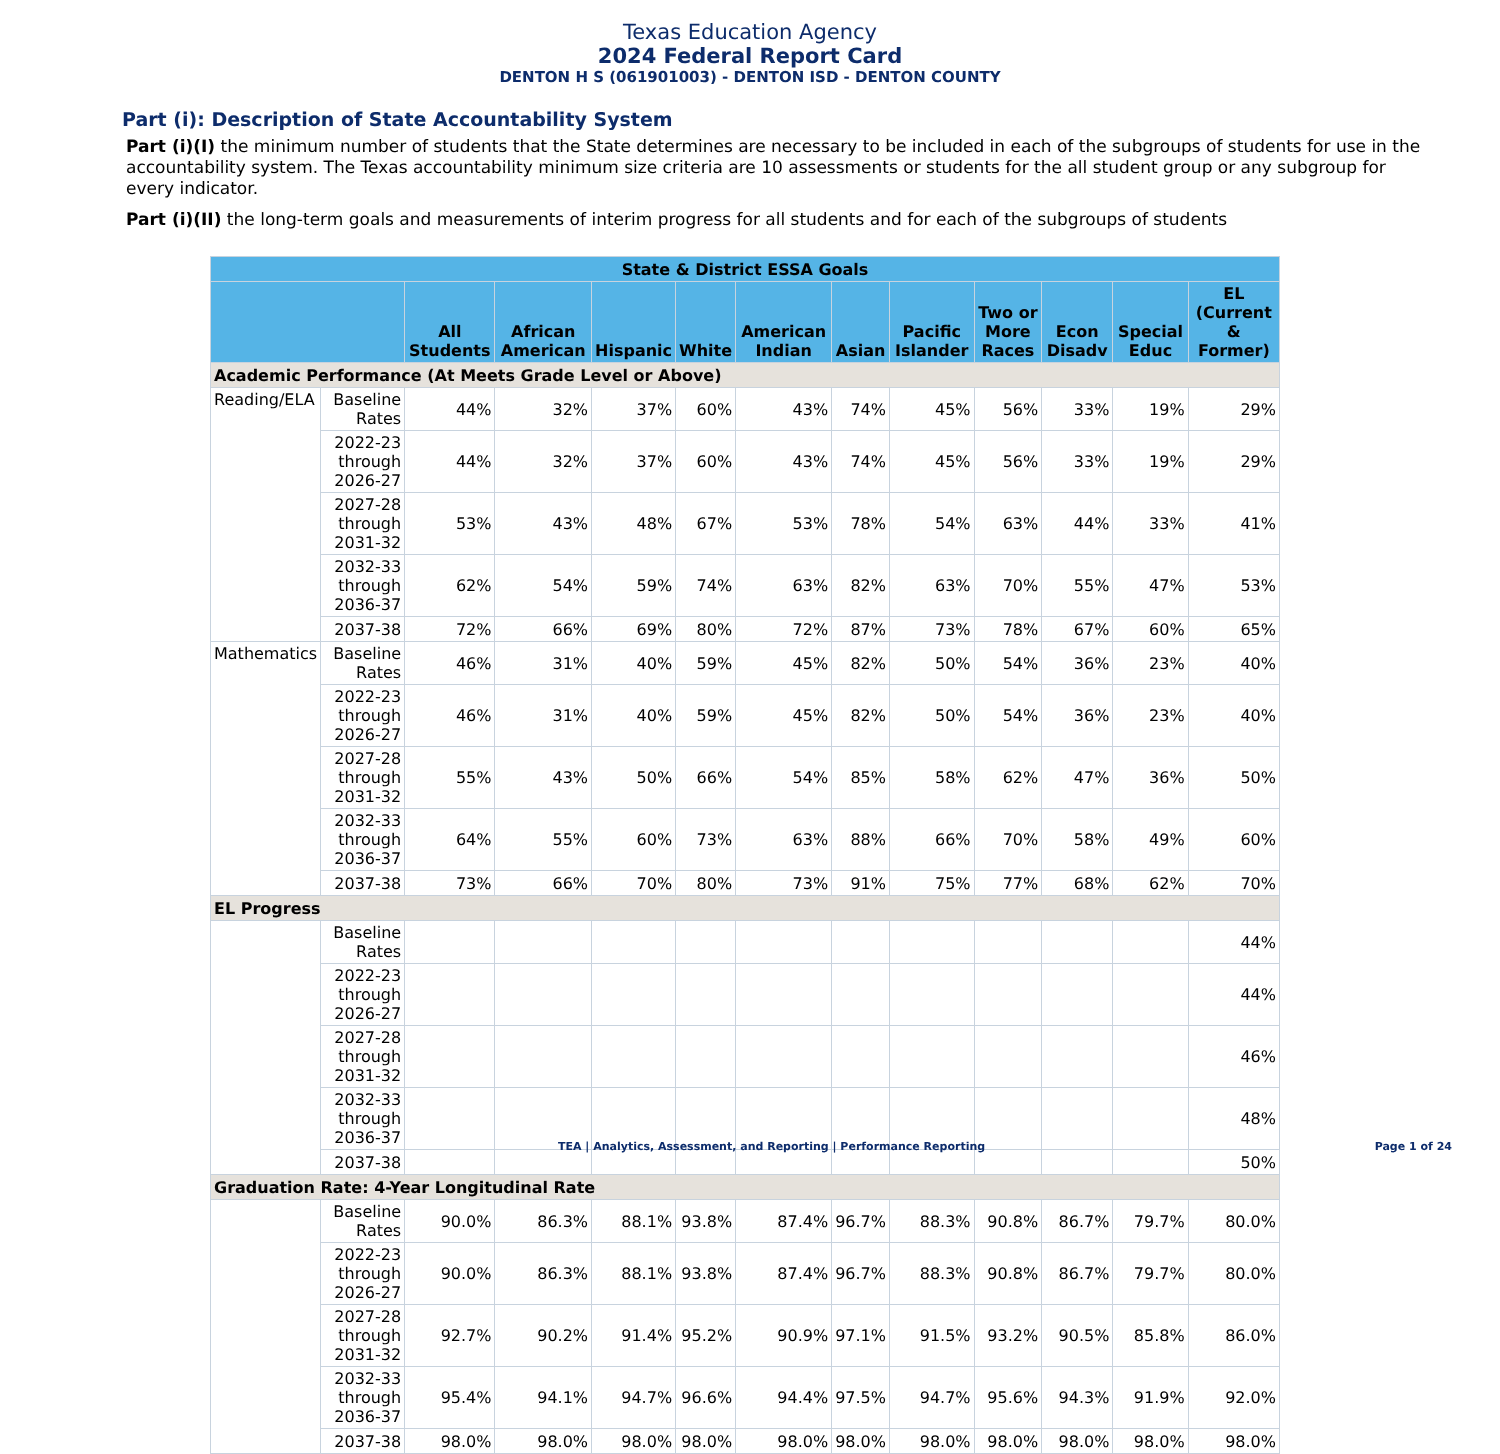Texas Education Agency
2024 Federal Report Card
DENTON H S (061901003) - DENTON ISD - DENTON COUNTY
Part (i): Description of State Accountability System
Part (i)(I) the minimum number of students that the State determines are necessary to be included in each of the subgroups of students for use in the accountability system. The Texas accountability minimum size criteria are 10 assessments or students for the all student group or any subgroup for every indicator.
Part (i)(II) the long-term goals and measurements of interim progress for all students and for each of the subgroups of students
| State & District ESSA Goals | | | | | | | | | | | | |
| --- | --- | --- | --- | --- | --- | --- | --- | --- | --- | --- | --- | --- |
| | | All Students | African American | Hispanic | White | American Indian | Asian | Pacific Islander | Two or More Races | Econ Disadv | Special Educ | EL (Current & Former) |
| Academic Performance (At Meets Grade Level or Above) | | | | | | | | | | | | |
| Reading/ELA | Baseline Rates | 44% | 32% | 37% | 60% | 43% | 74% | 45% | 56% | 33% | 19% | 29% |
| | 2022-23 through 2026-27 | 44% | 32% | 37% | 60% | 43% | 74% | 45% | 56% | 33% | 19% | 29% |
| | 2027-28 through 2031-32 | 53% | 43% | 48% | 67% | 53% | 78% | 54% | 63% | 44% | 33% | 41% |
| | 2032-33 through 2036-37 | 62% | 54% | 59% | 74% | 63% | 82% | 63% | 70% | 55% | 47% | 53% |
| | 2037-38 | 72% | 66% | 69% | 80% | 72% | 87% | 73% | 78% | 67% | 60% | 65% |
| Mathematics | Baseline Rates | 46% | 31% | 40% | 59% | 45% | 82% | 50% | 54% | 36% | 23% | 40% |
| | 2022-23 through 2026-27 | 46% | 31% | 40% | 59% | 45% | 82% | 50% | 54% | 36% | 23% | 40% |
| | 2027-28 through 2031-32 | 55% | 43% | 50% | 66% | 54% | 85% | 58% | 62% | 47% | 36% | 50% |
| | 2032-33 through 2036-37 | 64% | 55% | 60% | 73% | 63% | 88% | 66% | 70% | 58% | 49% | 60% |
| | 2037-38 | 73% | 66% | 70% | 80% | 73% | 91% | 75% | 77% | 68% | 62% | 70% |
| EL Progress | | | | | | | | | | | | |
| | Baseline Rates | | | | | | | | | | | 44% |
| | 2022-23 through 2026-27 | | | | | | | | | | | 44% |
| | 2027-28 through 2031-32 | | | | | | | | | | | 46% |
| | 2032-33 through 2036-37 | | | | | | | | | | | 48% |
| | 2037-38 | | | | | | | | | | | 50% |
| Graduation Rate: 4-Year Longitudinal Rate | | | | | | | | | | | | |
| | Baseline Rates | 90.0% | 86.3% | 88.1% | 93.8% | 87.4% | 96.7% | 88.3% | 90.8% | 86.7% | 79.7% | 80.0% |
| | 2022-23 through 2026-27 | 90.0% | 86.3% | 88.1% | 93.8% | 87.4% | 96.7% | 88.3% | 90.8% | 86.7% | 79.7% | 80.0% |
| | 2027-28 through 2031-32 | 92.7% | 90.2% | 91.4% | 95.2% | 90.9% | 97.1% | 91.5% | 93.2% | 90.5% | 85.8% | 86.0% |
| | 2032-33 through 2036-37 | 95.4% | 94.1% | 94.7% | 96.6% | 94.4% | 97.5% | 94.7% | 95.6% | 94.3% | 91.9% | 92.0% |
| | 2037-38 | 98.0% | 98.0% | 98.0% | 98.0% | 98.0% | 98.0% | 98.0% | 98.0% | 98.0% | 98.0% | 98.0% |
TEA | Analytics, Assessment, and Reporting | Performance Reporting Page 1 of 24